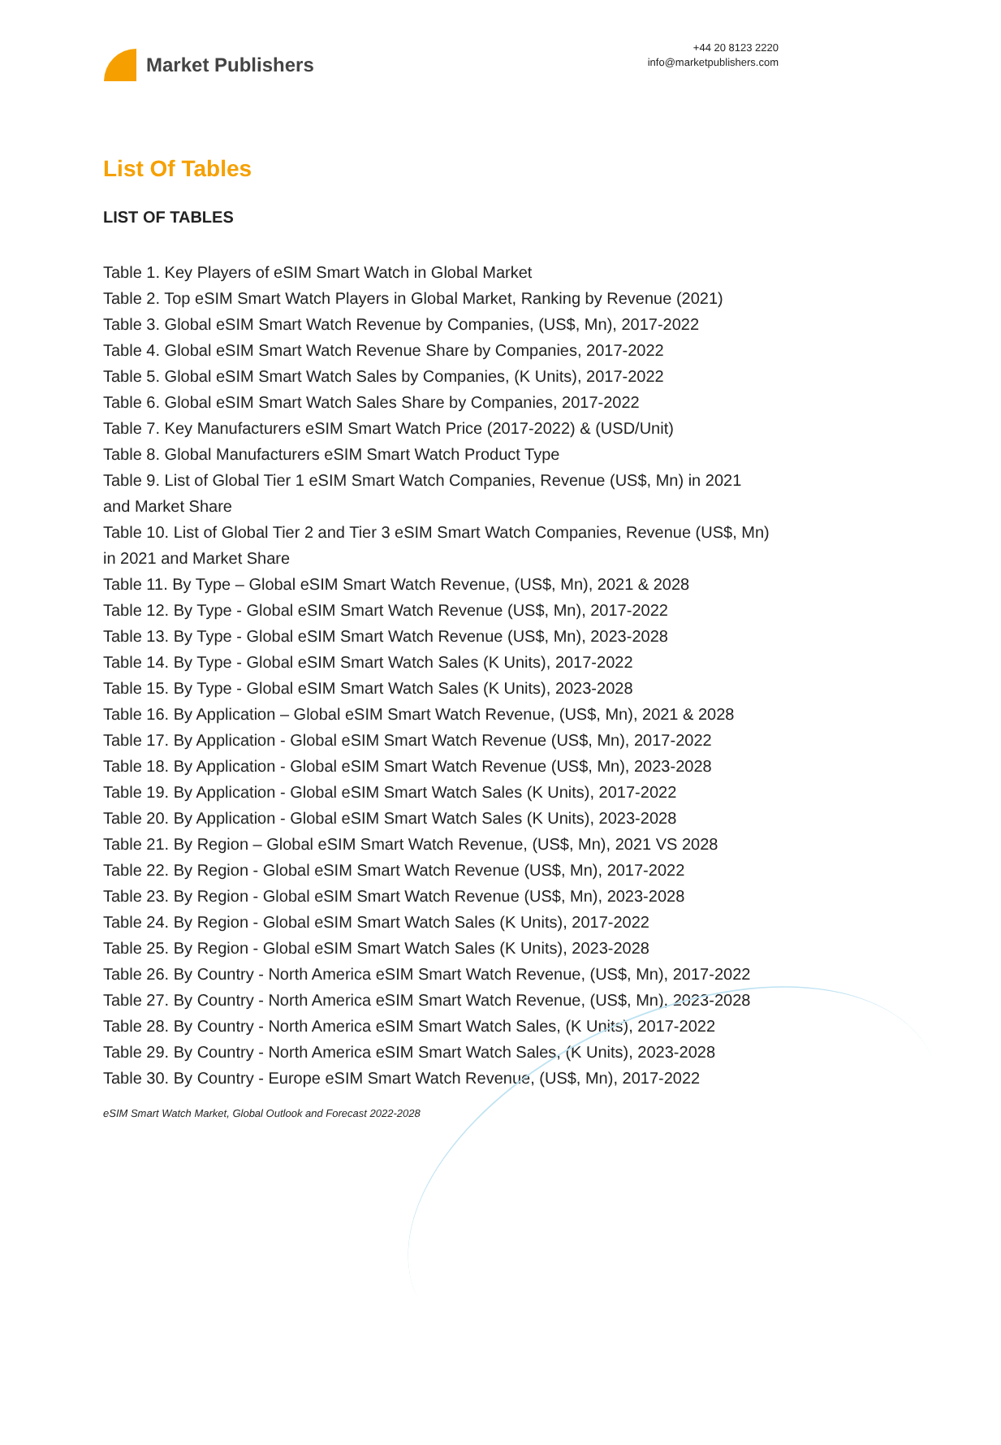Market Publishers
+44 20 8123 2220
info@marketpublishers.com
List Of Tables
LIST OF TABLES
Table 1. Key Players of eSIM Smart Watch in Global Market
Table 2. Top eSIM Smart Watch Players in Global Market, Ranking by Revenue (2021)
Table 3. Global eSIM Smart Watch Revenue by Companies, (US$, Mn), 2017-2022
Table 4. Global eSIM Smart Watch Revenue Share by Companies, 2017-2022
Table 5. Global eSIM Smart Watch Sales by Companies, (K Units), 2017-2022
Table 6. Global eSIM Smart Watch Sales Share by Companies, 2017-2022
Table 7. Key Manufacturers eSIM Smart Watch Price (2017-2022) & (USD/Unit)
Table 8. Global Manufacturers eSIM Smart Watch Product Type
Table 9. List of Global Tier 1 eSIM Smart Watch Companies, Revenue (US$, Mn) in 2021 and Market Share
Table 10. List of Global Tier 2 and Tier 3 eSIM Smart Watch Companies, Revenue (US$, Mn) in 2021 and Market Share
Table 11. By Type – Global eSIM Smart Watch Revenue, (US$, Mn), 2021 & 2028
Table 12. By Type - Global eSIM Smart Watch Revenue (US$, Mn), 2017-2022
Table 13. By Type - Global eSIM Smart Watch Revenue (US$, Mn), 2023-2028
Table 14. By Type - Global eSIM Smart Watch Sales (K Units), 2017-2022
Table 15. By Type - Global eSIM Smart Watch Sales (K Units), 2023-2028
Table 16. By Application – Global eSIM Smart Watch Revenue, (US$, Mn), 2021 & 2028
Table 17. By Application - Global eSIM Smart Watch Revenue (US$, Mn), 2017-2022
Table 18. By Application - Global eSIM Smart Watch Revenue (US$, Mn), 2023-2028
Table 19. By Application - Global eSIM Smart Watch Sales (K Units), 2017-2022
Table 20. By Application - Global eSIM Smart Watch Sales (K Units), 2023-2028
Table 21. By Region – Global eSIM Smart Watch Revenue, (US$, Mn), 2021 VS 2028
Table 22. By Region - Global eSIM Smart Watch Revenue (US$, Mn), 2017-2022
Table 23. By Region - Global eSIM Smart Watch Revenue (US$, Mn), 2023-2028
Table 24. By Region - Global eSIM Smart Watch Sales (K Units), 2017-2022
Table 25. By Region - Global eSIM Smart Watch Sales (K Units), 2023-2028
Table 26. By Country - North America eSIM Smart Watch Revenue, (US$, Mn), 2017-2022
Table 27. By Country - North America eSIM Smart Watch Revenue, (US$, Mn), 2023-2028
Table 28. By Country - North America eSIM Smart Watch Sales, (K Units), 2017-2022
Table 29. By Country - North America eSIM Smart Watch Sales, (K Units), 2023-2028
Table 30. By Country - Europe eSIM Smart Watch Revenue, (US$, Mn), 2017-2022
eSIM Smart Watch Market, Global Outlook and Forecast 2022-2028